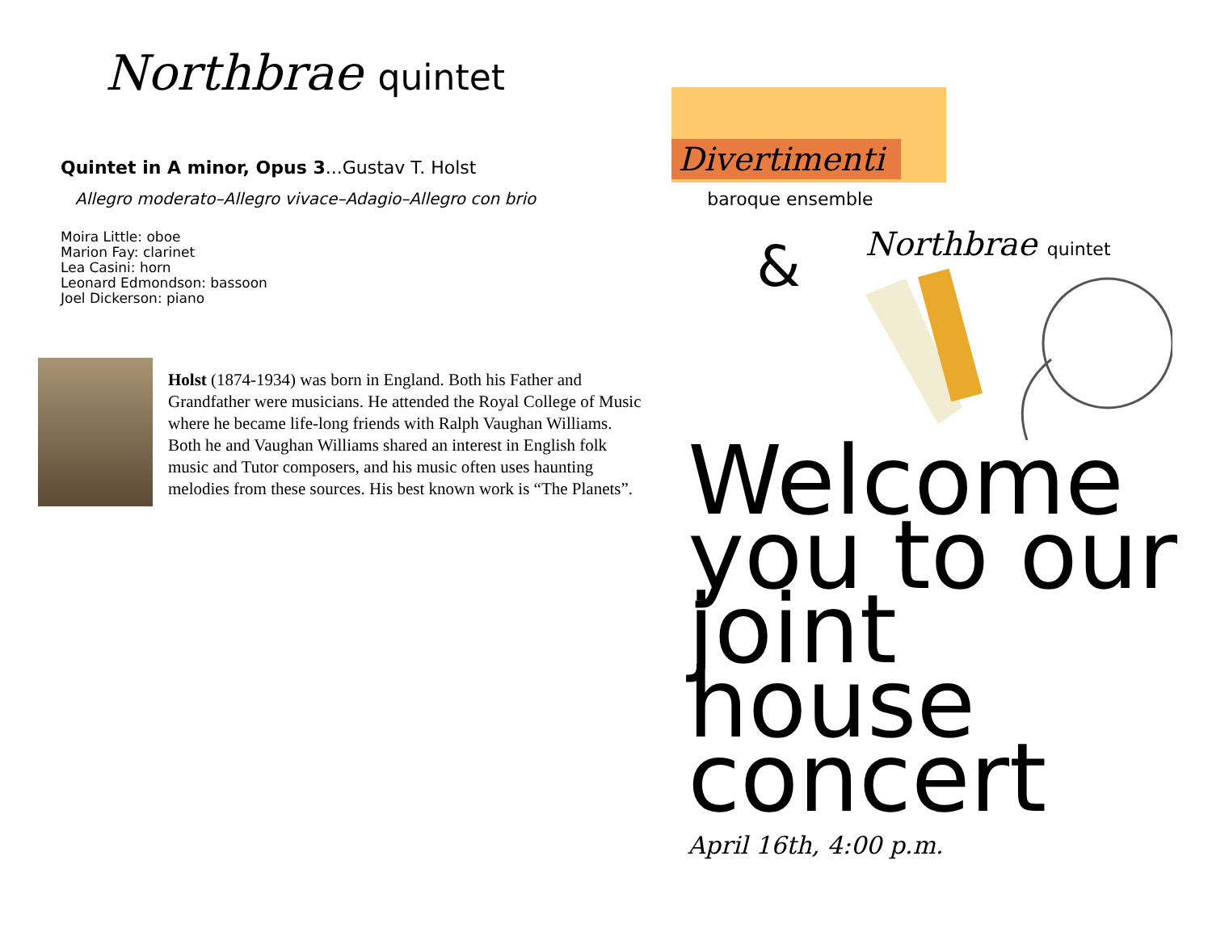Northbrae quintet
Quintet in A minor, Opus 3...Gustav T. Holst
Allegro moderato–Allegro vivace–Adagio–Allegro con brio
Moira Little: oboe
Marion Fay: clarinet
Lea Casini: horn
Leonard Edmondson: bassoon
Joel Dickerson: piano
Holst (1874-1934) was born in England. Both his Father and Grandfather were musicians. He attended the Royal College of Music where he became life-long friends with Ralph Vaughan Williams. Both he and Vaughan Williams shared an interest in English folk music and Tutor composers, and his music often uses haunting melodies from these sources. His best known work is “The Planets”.
Divertimenti
baroque ensemble
&
Northbrae quintet
Welcome you to our joint house concert
April 16th, 4:00 p.m.